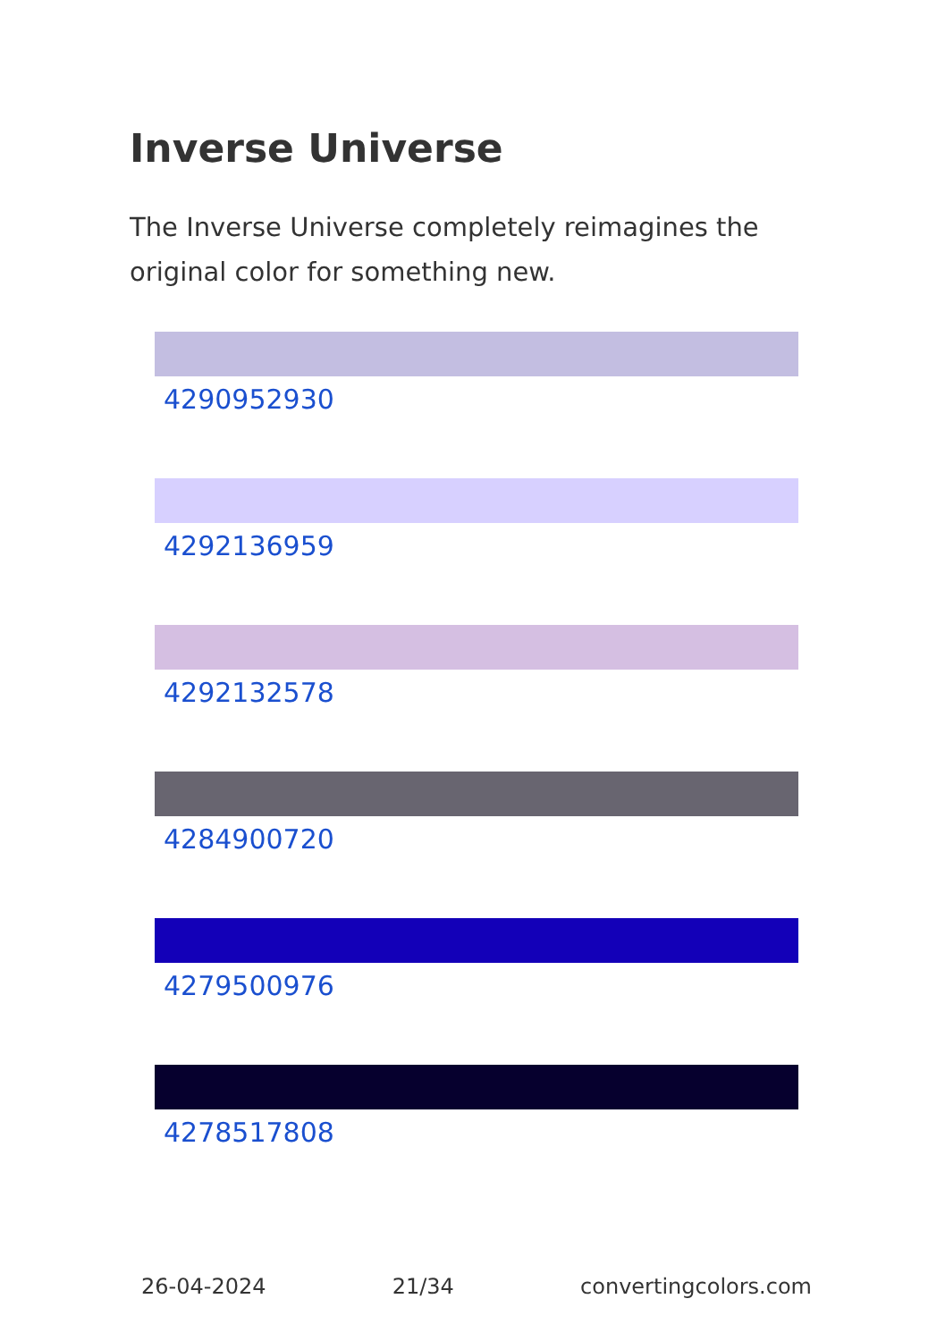Inverse Universe
The Inverse Universe completely reimagines the original color for something new.
4290952930
4292136959
4292132578
4284900720
4279500976
4278517808
26-04-2024 21/34 convertingcolors.com